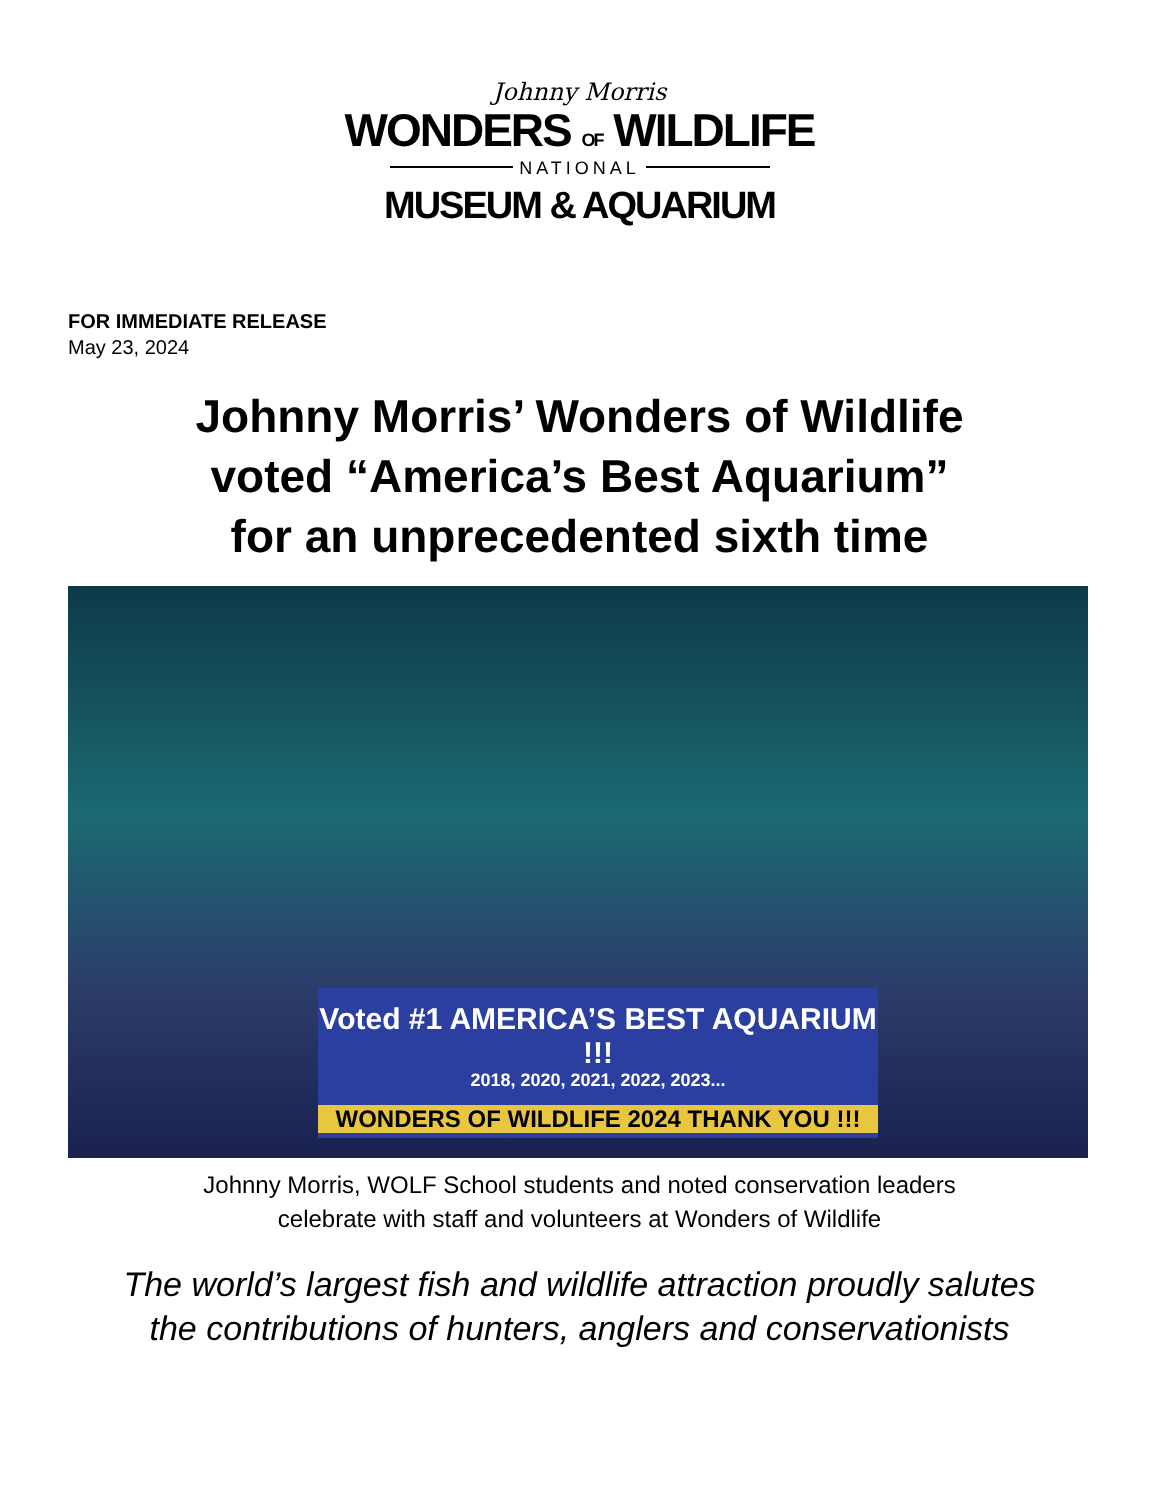Johnny Morris
WONDERS OF WILDLIFE
NATIONAL
MUSEUM & AQUARIUM
FOR IMMEDIATE RELEASE
May 23, 2024
Johnny Morris’ Wonders of Wildlife
voted “America’s Best Aquarium”
for an unprecedented sixth time
Voted #1 AMERICA’S BEST AQUARIUM !!!
2018, 2020, 2021, 2022, 2023...
WONDERS OF WILDLIFE 2024 THANK YOU !!!
Johnny Morris, WOLF School students and noted conservation leaders
celebrate with staff and volunteers at Wonders of Wildlife
The world’s largest fish and wildlife attraction proudly salutes
the contributions of hunters, anglers and conservationists